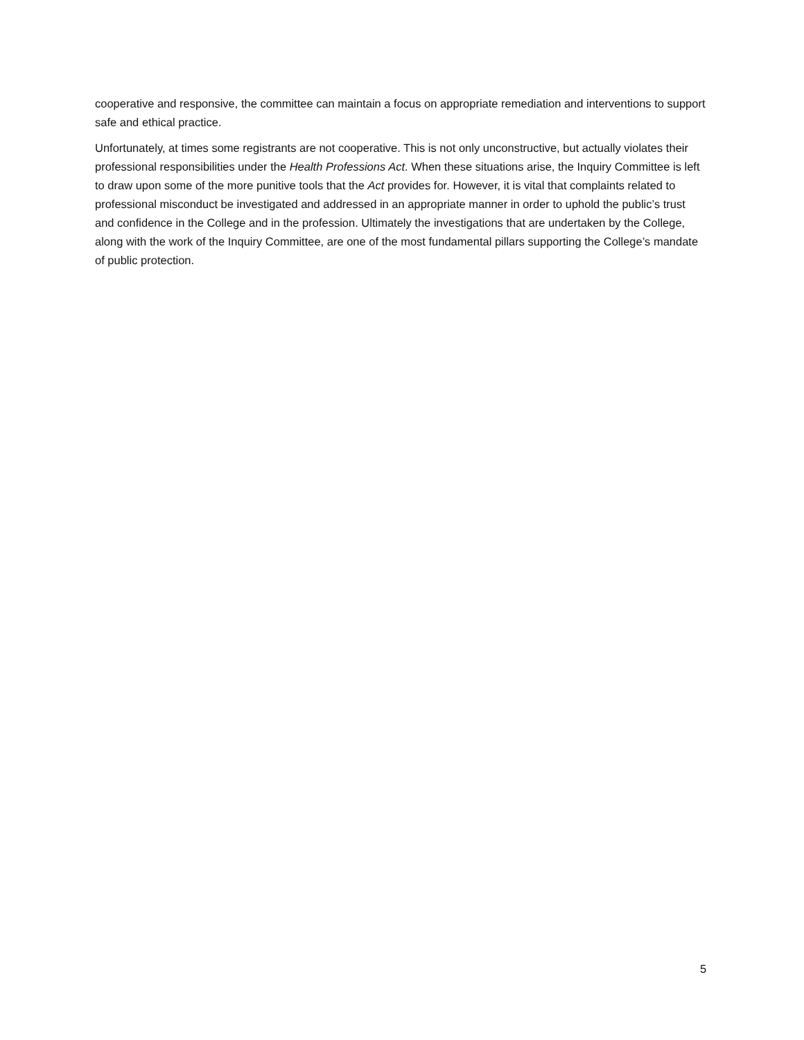cooperative and responsive, the committee can maintain a focus on appropriate remediation and interventions to support safe and ethical practice.
Unfortunately, at times some registrants are not cooperative. This is not only unconstructive, but actually violates their professional responsibilities under the Health Professions Act. When these situations arise, the Inquiry Committee is left to draw upon some of the more punitive tools that the Act provides for. However, it is vital that complaints related to professional misconduct be investigated and addressed in an appropriate manner in order to uphold the public’s trust and confidence in the College and in the profession. Ultimately the investigations that are undertaken by the College, along with the work of the Inquiry Committee, are one of the most fundamental pillars supporting the College’s mandate of public protection.
5